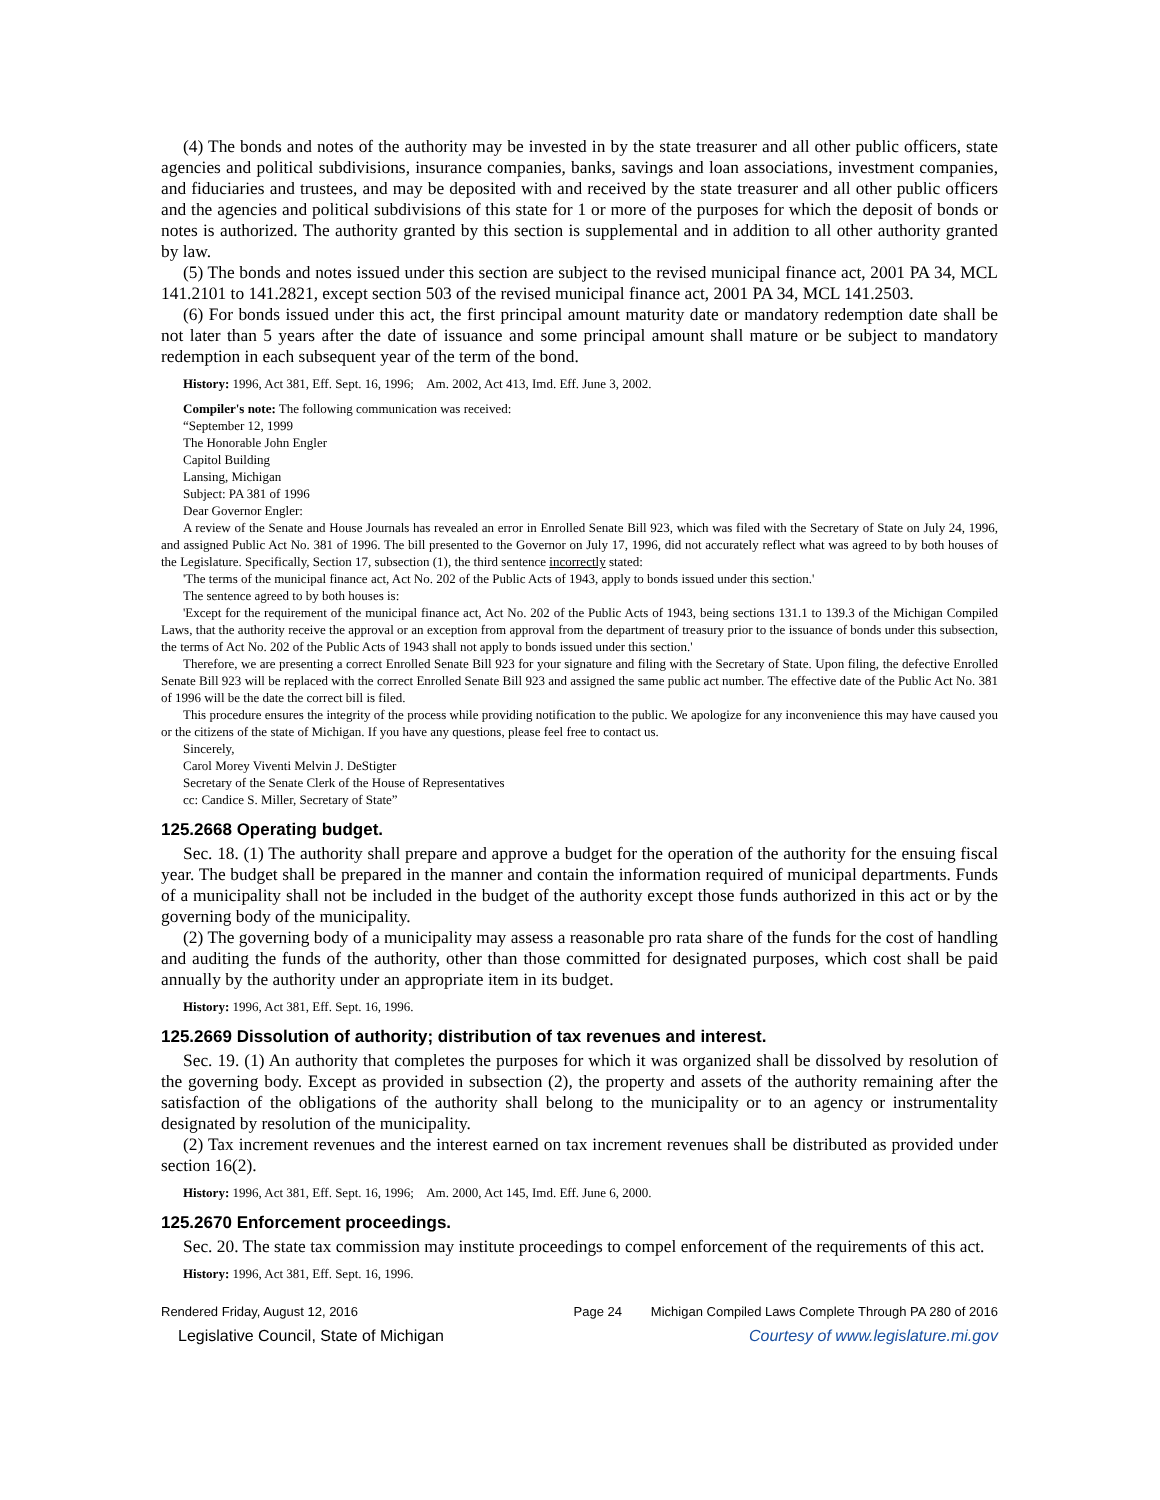(4) The bonds and notes of the authority may be invested in by the state treasurer and all other public officers, state agencies and political subdivisions, insurance companies, banks, savings and loan associations, investment companies, and fiduciaries and trustees, and may be deposited with and received by the state treasurer and all other public officers and the agencies and political subdivisions of this state for 1 or more of the purposes for which the deposit of bonds or notes is authorized. The authority granted by this section is supplemental and in addition to all other authority granted by law.
(5) The bonds and notes issued under this section are subject to the revised municipal finance act, 2001 PA 34, MCL 141.2101 to 141.2821, except section 503 of the revised municipal finance act, 2001 PA 34, MCL 141.2503.
(6) For bonds issued under this act, the first principal amount maturity date or mandatory redemption date shall be not later than 5 years after the date of issuance and some principal amount shall mature or be subject to mandatory redemption in each subsequent year of the term of the bond.
History: 1996, Act 381, Eff. Sept. 16, 1996; Am. 2002, Act 413, Imd. Eff. June 3, 2002.
Compiler's note: The following communication was received:
“September 12, 1999
The Honorable John Engler
Capitol Building
Lansing, Michigan
Subject: PA 381 of 1996
Dear Governor Engler:
A review of the Senate and House Journals has revealed an error in Enrolled Senate Bill 923, which was filed with the Secretary of State on July 24, 1996, and assigned Public Act No. 381 of 1996. The bill presented to the Governor on July 17, 1996, did not accurately reflect what was agreed to by both houses of the Legislature. Specifically, Section 17, subsection (1), the third sentence incorrectly stated:
'The terms of the municipal finance act, Act No. 202 of the Public Acts of 1943, apply to bonds issued under this section.'
The sentence agreed to by both houses is:
'Except for the requirement of the municipal finance act, Act No. 202 of the Public Acts of 1943, being sections 131.1 to 139.3 of the Michigan Compiled Laws, that the authority receive the approval or an exception from approval from the department of treasury prior to the issuance of bonds under this subsection, the terms of Act No. 202 of the Public Acts of 1943 shall not apply to bonds issued under this section.'
Therefore, we are presenting a correct Enrolled Senate Bill 923 for your signature and filing with the Secretary of State. Upon filing, the defective Enrolled Senate Bill 923 will be replaced with the correct Enrolled Senate Bill 923 and assigned the same public act number. The effective date of the Public Act No. 381 of 1996 will be the date the correct bill is filed.
This procedure ensures the integrity of the process while providing notification to the public. We apologize for any inconvenience this may have caused you or the citizens of the state of Michigan. If you have any questions, please feel free to contact us.
Sincerely,
Carol Morey Viventi Melvin J. DeStigter
Secretary of the Senate Clerk of the House of Representatives
cc: Candice S. Miller, Secretary of State”
125.2668 Operating budget.
Sec. 18. (1) The authority shall prepare and approve a budget for the operation of the authority for the ensuing fiscal year. The budget shall be prepared in the manner and contain the information required of municipal departments. Funds of a municipality shall not be included in the budget of the authority except those funds authorized in this act or by the governing body of the municipality.
(2) The governing body of a municipality may assess a reasonable pro rata share of the funds for the cost of handling and auditing the funds of the authority, other than those committed for designated purposes, which cost shall be paid annually by the authority under an appropriate item in its budget.
History: 1996, Act 381, Eff. Sept. 16, 1996.
125.2669 Dissolution of authority; distribution of tax revenues and interest.
Sec. 19. (1) An authority that completes the purposes for which it was organized shall be dissolved by resolution of the governing body. Except as provided in subsection (2), the property and assets of the authority remaining after the satisfaction of the obligations of the authority shall belong to the municipality or to an agency or instrumentality designated by resolution of the municipality.
(2) Tax increment revenues and the interest earned on tax increment revenues shall be distributed as provided under section 16(2).
History: 1996, Act 381, Eff. Sept. 16, 1996; Am. 2000, Act 145, Imd. Eff. June 6, 2000.
125.2670 Enforcement proceedings.
Sec. 20. The state tax commission may institute proceedings to compel enforcement of the requirements of this act.
History: 1996, Act 381, Eff. Sept. 16, 1996.
Rendered Friday, August 12, 2016 Page 24 Michigan Compiled Laws Complete Through PA 280 of 2016
Legislative Council, State of Michigan Courtesy of www.legislature.mi.gov